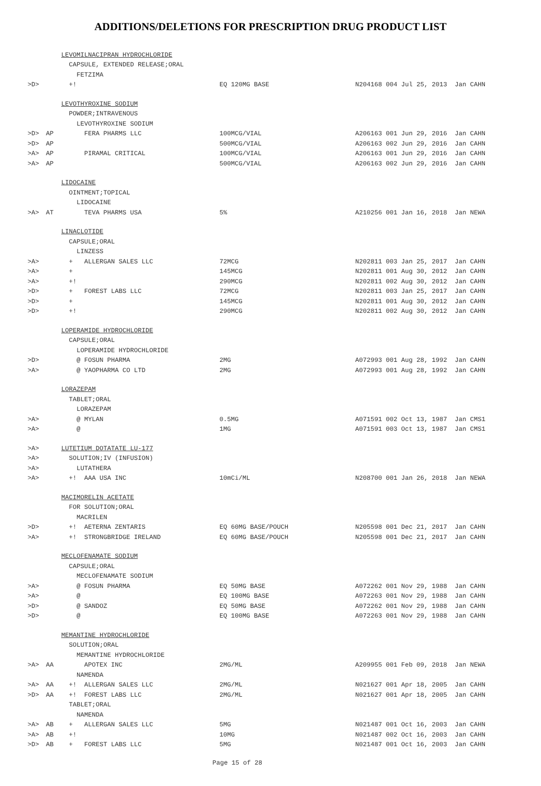ADDITIONS/DELETIONS FOR PRESCRIPTION DRUG PRODUCT LIST
| | | LEVOMILNACIPRAN HYDROCHLORIDE | | |
| | | CAPSULE, EXTENDED RELEASE;ORAL | | |
| | | FETZIMA | | |
| >D> | | +! | EQ 120MG BASE | N204168 004 Jul 25, 2013 Jan CAHN |
| | | LEVOTHYROXINE SODIUM | | |
| | | POWDER;INTRAVENOUS | | |
| | | LEVOTHYROXINE SODIUM | | |
| >D> | AP | FERA PHARMS LLC | 100MCG/VIAL | A206163 001 Jun 29, 2016 Jan CAHN |
| >D> | AP | | 500MCG/VIAL | A206163 002 Jun 29, 2016 Jan CAHN |
| >A> | AP | PIRAMAL CRITICAL | 100MCG/VIAL | A206163 001 Jun 29, 2016 Jan CAHN |
| >A> | AP | | 500MCG/VIAL | A206163 002 Jun 29, 2016 Jan CAHN |
| | | LIDOCAINE | | |
| | | OINTMENT;TOPICAL | | |
| | | LIDOCAINE | | |
| >A> | AT | TEVA PHARMS USA | 5% | A210256 001 Jan 16, 2018 Jan NEWA |
| | | LINACLOTIDE | | |
| | | CAPSULE;ORAL | | |
| | | LINZESS | | |
| >A> | | + ALLERGAN SALES LLC | 72MCG | N202811 003 Jan 25, 2017 Jan CAHN |
| >A> | | + | 145MCG | N202811 001 Aug 30, 2012 Jan CAHN |
| >A> | | +! | 290MCG | N202811 002 Aug 30, 2012 Jan CAHN |
| >D> | | + FOREST LABS LLC | 72MCG | N202811 003 Jan 25, 2017 Jan CAHN |
| >D> | | + | 145MCG | N202811 001 Aug 30, 2012 Jan CAHN |
| >D> | | +! | 290MCG | N202811 002 Aug 30, 2012 Jan CAHN |
| | | LOPERAMIDE HYDROCHLORIDE | | |
| | | CAPSULE;ORAL | | |
| | | LOPERAMIDE HYDROCHLORIDE | | |
| >D> | | @ FOSUN PHARMA | 2MG | A072993 001 Aug 28, 1992 Jan CAHN |
| >A> | | @ YAOPHARMA CO LTD | 2MG | A072993 001 Aug 28, 1992 Jan CAHN |
| | | LORAZEPAM | | |
| | | TABLET;ORAL | | |
| | | LORAZEPAM | | |
| >A> | | @ MYLAN | 0.5MG | A071591 002 Oct 13, 1987 Jan CMS1 |
| >A> | | @ | 1MG | A071591 003 Oct 13, 1987 Jan CMS1 |
| >A> | | LUTETIUM DOTATATE LU-177 | | |
| >A> | | SOLUTION;IV (INFUSION) | | |
| >A> | | LUTATHERA | | |
| >A> | | +! AAA USA INC | 10mCi/ML | N208700 001 Jan 26, 2018 Jan NEWA |
| | | MACIMORELIN ACETATE | | |
| | | FOR SOLUTION;ORAL | | |
| | | MACRILEN | | |
| >D> | | +! AETERNA ZENTARIS | EQ 60MG BASE/POUCH | N205598 001 Dec 21, 2017 Jan CAHN |
| >A> | | +! STRONGBRIDGE IRELAND | EQ 60MG BASE/POUCH | N205598 001 Dec 21, 2017 Jan CAHN |
| | | MECLOFENAMATE SODIUM | | |
| | | CAPSULE;ORAL | | |
| | | MECLOFENAMATE SODIUM | | |
| >A> | | @ FOSUN PHARMA | EQ 50MG BASE | A072262 001 Nov 29, 1988 Jan CAHN |
| >A> | | @ | EQ 100MG BASE | A072263 001 Nov 29, 1988 Jan CAHN |
| >D> | | @ SANDOZ | EQ 50MG BASE | A072262 001 Nov 29, 1988 Jan CAHN |
| >D> | | @ | EQ 100MG BASE | A072263 001 Nov 29, 1988 Jan CAHN |
| | | MEMANTINE HYDROCHLORIDE | | |
| | | SOLUTION;ORAL | | |
| | | MEMANTINE HYDROCHLORIDE | | |
| >A> | AA | APOTEX INC | 2MG/ML | A209955 001 Feb 09, 2018 Jan NEWA |
| | | NAMENDA | | |
| >A> | AA | +! ALLERGAN SALES LLC | 2MG/ML | N021627 001 Apr 18, 2005 Jan CAHN |
| >D> | AA | +! FOREST LABS LLC | 2MG/ML | N021627 001 Apr 18, 2005 Jan CAHN |
| | | TABLET;ORAL | | |
| | | NAMENDA | | |
| >A> | AB | + ALLERGAN SALES LLC | 5MG | N021487 001 Oct 16, 2003 Jan CAHN |
| >A> | AB | +! | 10MG | N021487 002 Oct 16, 2003 Jan CAHN |
| >D> | AB | + FOREST LABS LLC | 5MG | N021487 001 Oct 16, 2003 Jan CAHN |
Page 15 of 28